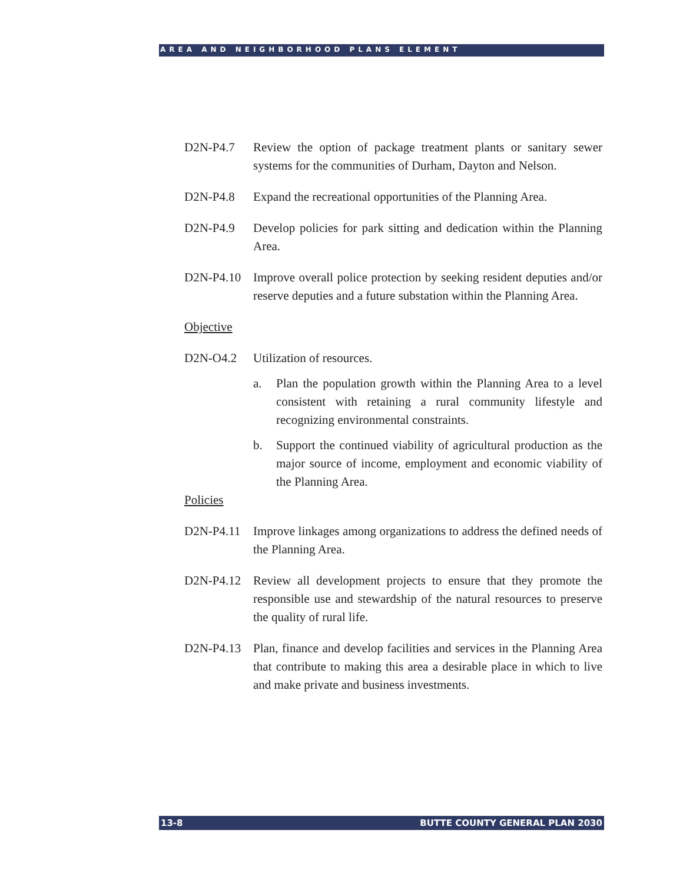AREA AND NEIGHBORHOOD PLANS ELEMENT
D2N-P4.7 Review the option of package treatment plants or sanitary sewer systems for the communities of Durham, Dayton and Nelson.
D2N-P4.8 Expand the recreational opportunities of the Planning Area.
D2N-P4.9 Develop policies for park sitting and dedication within the Planning Area.
D2N-P4.10 Improve overall police protection by seeking resident deputies and/or reserve deputies and a future substation within the Planning Area.
Objective
D2N-O4.2 Utilization of resources.
a. Plan the population growth within the Planning Area to a level consistent with retaining a rural community lifestyle and recognizing environmental constraints.
b. Support the continued viability of agricultural production as the major source of income, employment and economic viability of the Planning Area.
Policies
D2N-P4.11 Improve linkages among organizations to address the defined needs of the Planning Area.
D2N-P4.12 Review all development projects to ensure that they promote the responsible use and stewardship of the natural resources to preserve the quality of rural life.
D2N-P4.13 Plan, finance and develop facilities and services in the Planning Area that contribute to making this area a desirable place in which to live and make private and business investments.
13-8 BUTTE COUNTY GENERAL PLAN 2030